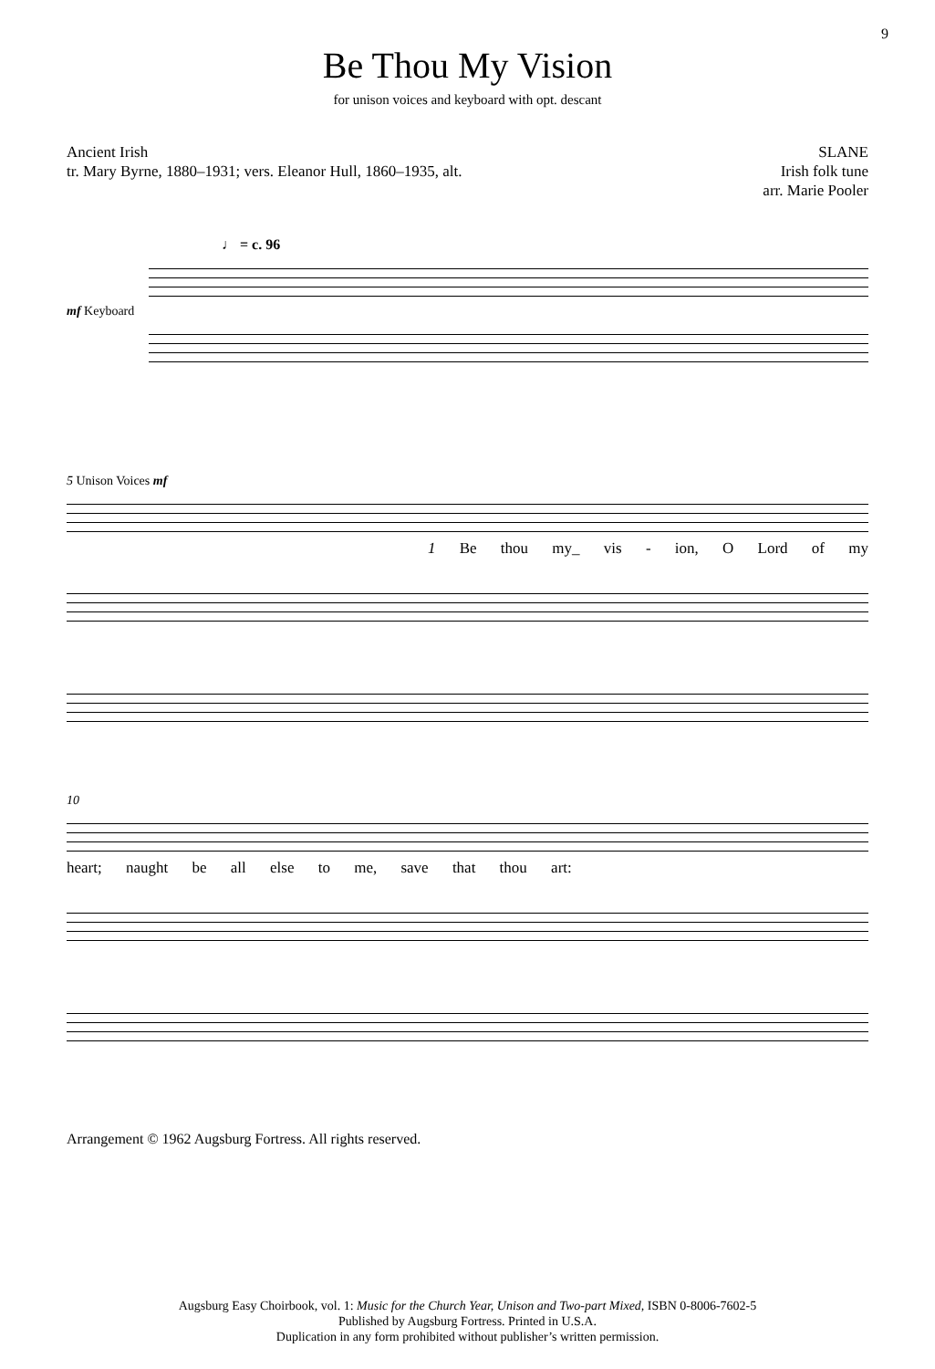9
Be Thou My Vision
for unison voices and keyboard with opt. descant
Ancient Irish
tr. Mary Byrne, 1880–1931; vers. Eleanor Hull, 1860–1935, alt.
SLANE
Irish folk tune
arr. Marie Pooler
♩ = c. 96
mf Keyboard
5 Unison Voices mf
1 Be thou my_ vis - ion, O Lord of my
10
heart; naught be all else to me, save that thou art:
Arrangement © 1962 Augsburg Fortress. All rights reserved.
Augsburg Easy Choirbook, vol. 1: Music for the Church Year, Unison and Two-part Mixed, ISBN 0-8006-7602-5
Published by Augsburg Fortress. Printed in U.S.A.
Duplication in any form prohibited without publisher’s written permission.